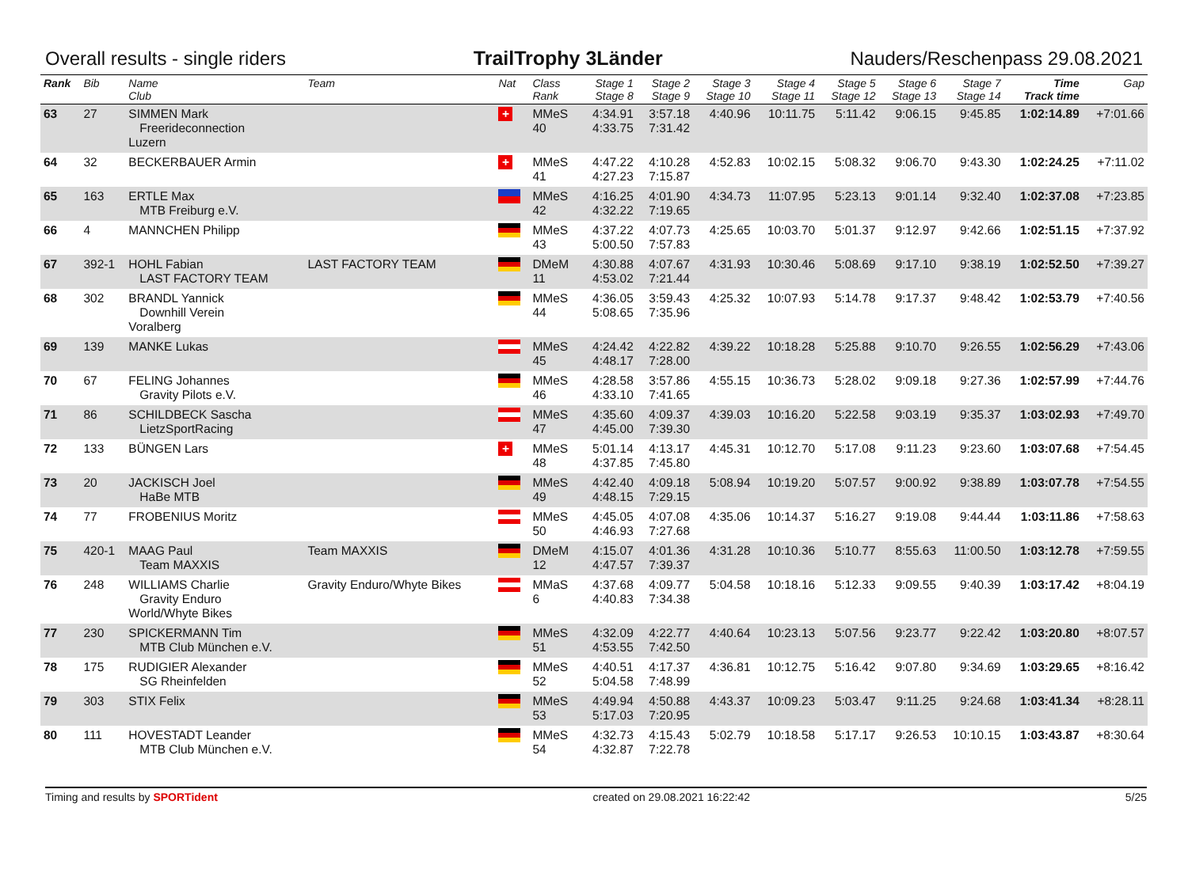Overall results - single riders TrailTrophy 3Länder Nauders/Reschenpass 29.08.2021
| Rank | Bib | Name Club | Team | Nat | Class Rank | Stage 1 Stage 8 | Stage 2 Stage 9 | Stage 3 Stage 10 | Stage 4 Stage 11 | Stage 5 Stage 12 | Stage 6 Stage 13 | Stage 7 Stage 14 | Time Track time | Gap |
| --- | --- | --- | --- | --- | --- | --- | --- | --- | --- | --- | --- | --- | --- | --- |
| 63 | 27 | SIMMEN Mark Freerideconnection Luzern | | + | MMeS 40 | 4:34.91 4:33.75 | 3:57.18 7:31.42 | 4:40.96 | 10:11.75 | 5:11.42 | 9:06.15 | 9:45.85 | 1:02:14.89 | +7:01.66 |
| 64 | 32 | BECKERBAUER Armin | | + | MMeS 41 | 4:47.22 4:27.23 | 4:10.28 7:15.87 | 4:52.83 | 10:02.15 | 5:08.32 | 9:06.70 | 9:43.30 | 1:02:24.25 | +7:11.02 |
| 65 | 163 | ERTLE Max MTB Freiburg e.V. | | | MMeS 42 | 4:16.25 4:32.22 | 4:01.90 7:19.65 | 4:34.73 | 11:07.95 | 5:23.13 | 9:01.14 | 9:32.40 | 1:02:37.08 | +7:23.85 |
| 66 | 4 | MANNCHEN Philipp | | | MMeS 43 | 4:37.22 5:00.50 | 4:07.73 7:57.83 | 4:25.65 | 10:03.70 | 5:01.37 | 9:12.97 | 9:42.66 | 1:02:51.15 | +7:37.92 |
| 67 | 392-1 | HOHL Fabian LAST FACTORY TEAM | LAST FACTORY TEAM | | DMeM 11 | 4:30.88 4:53.02 | 4:07.67 7:21.44 | 4:31.93 | 10:30.46 | 5:08.69 | 9:17.10 | 9:38.19 | 1:02:52.50 | +7:39.27 |
| 68 | 302 | BRANDL Yannick Downhill Verein Voralberg | | | MMeS 44 | 4:36.05 5:08.65 | 3:59.43 7:35.96 | 4:25.32 | 10:07.93 | 5:14.78 | 9:17.37 | 9:48.42 | 1:02:53.79 | +7:40.56 |
| 69 | 139 | MANKE Lukas | | | MMeS 45 | 4:24.42 4:48.17 | 4:22.82 7:28.00 | 4:39.22 | 10:18.28 | 5:25.88 | 9:10.70 | 9:26.55 | 1:02:56.29 | +7:43.06 |
| 70 | 67 | FELING Johannes Gravity Pilots e.V. | | | MMeS 46 | 4:28.58 4:33.10 | 3:57.86 7:41.65 | 4:55.15 | 10:36.73 | 5:28.02 | 9:09.18 | 9:27.36 | 1:02:57.99 | +7:44.76 |
| 71 | 86 | SCHILDBECK Sascha LietzSportRacing | | | MMeS 47 | 4:35.60 4:45.00 | 4:09.37 7:39.30 | 4:39.03 | 10:16.20 | 5:22.58 | 9:03.19 | 9:35.37 | 1:03:02.93 | +7:49.70 |
| 72 | 133 | BÜNGEN Lars | | + | MMeS 48 | 5:01.14 4:37.85 | 4:13.17 7:45.80 | 4:45.31 | 10:12.70 | 5:17.08 | 9:11.23 | 9:23.60 | 1:03:07.68 | +7:54.45 |
| 73 | 20 | JACKISCH Joel HaBe MTB | | | MMeS 49 | 4:42.40 4:48.15 | 4:09.18 7:29.15 | 5:08.94 | 10:19.20 | 5:07.57 | 9:00.92 | 9:38.89 | 1:03:07.78 | +7:54.55 |
| 74 | 77 | FROBENIUS Moritz | | | MMeS 50 | 4:45.05 4:46.93 | 4:07.08 7:27.68 | 4:35.06 | 10:14.37 | 5:16.27 | 9:19.08 | 9:44.44 | 1:03:11.86 | +7:58.63 |
| 75 | 420-1 | MAAG Paul Team MAXXIS | Team MAXXIS | | DMeM 12 | 4:15.07 4:47.57 | 4:01.36 7:39.37 | 4:31.28 | 10:10.36 | 5:10.77 | 8:55.63 | 11:00.50 | 1:03:12.78 | +7:59.55 |
| 76 | 248 | WILLIAMS Charlie Gravity Enduro World/Whyte Bikes | Gravity Enduro/Whyte Bikes | | MMaS 6 | 4:37.68 4:40.83 | 4:09.77 7:34.38 | 5:04.58 | 10:18.16 | 5:12.33 | 9:09.55 | 9:40.39 | 1:03:17.42 | +8:04.19 |
| 77 | 230 | SPICKERMANN Tim MTB Club München e.V. | | | MMeS 51 | 4:32.09 4:53.55 | 4:22.77 7:42.50 | 4:40.64 | 10:23.13 | 5:07.56 | 9:23.77 | 9:22.42 | 1:03:20.80 | +8:07.57 |
| 78 | 175 | RUDIGIER Alexander SG Rheinfelden | | | MMeS 52 | 4:40.51 5:04.58 | 4:17.37 7:48.99 | 4:36.81 | 10:12.75 | 5:16.42 | 9:07.80 | 9:34.69 | 1:03:29.65 | +8:16.42 |
| 79 | 303 | STIX Felix | | | MMeS 53 | 4:49.94 5:17.03 | 4:50.88 7:20.95 | 4:43.37 | 10:09.23 | 5:03.47 | 9:11.25 | 9:24.68 | 1:03:41.34 | +8:28.11 |
| 80 | 111 | HOVESTADT Leander MTB Club München e.V. | | | MMeS 54 | 4:32.73 4:32.87 | 4:15.43 7:22.78 | 5:02.79 | 10:18.58 | 5:17.17 | 9:26.53 | 10:10.15 | 1:03:43.87 | +8:30.64 |
Timing and results by SPORTident created on 29.08.2021 16:22:42 5/25